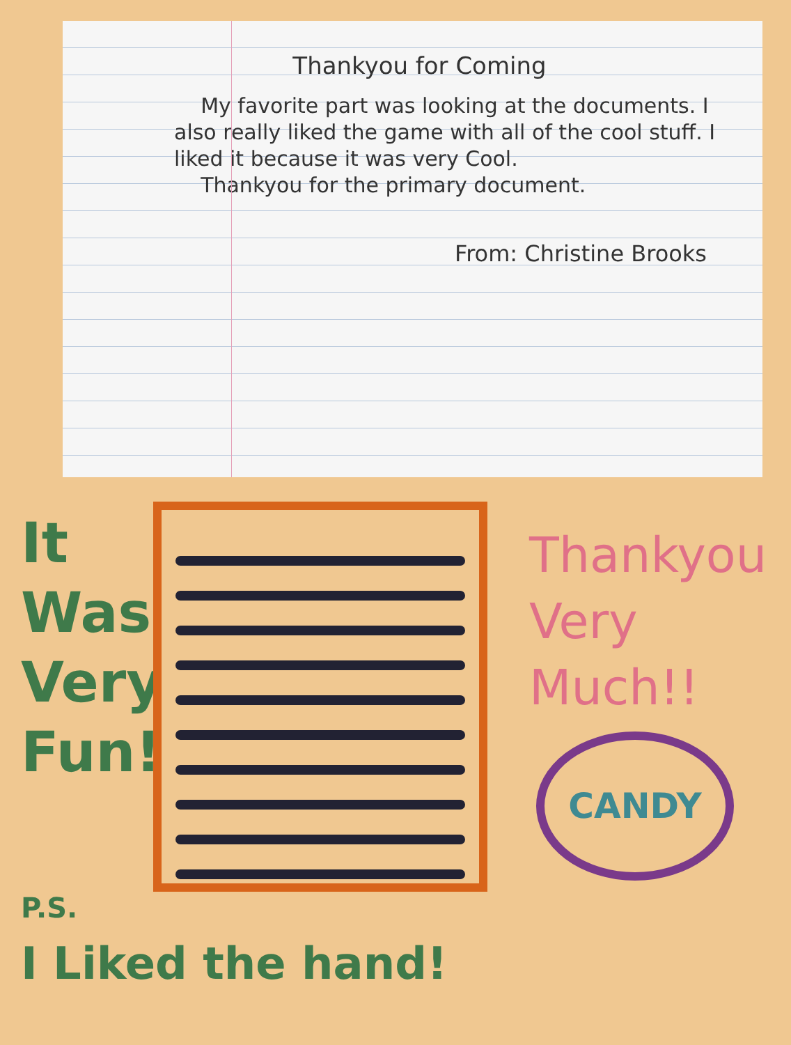Thankyou for Coming
My favorite part was looking at the documents. I also really liked the game with all of the cool stuff. I liked it because it was very Cool.
Thankyou for the primary document.
From: Christine Brooks
It
Was
Very
Fun!
Thankyou
Very
Much!!
CANDY
P.S.
I Liked the hand!